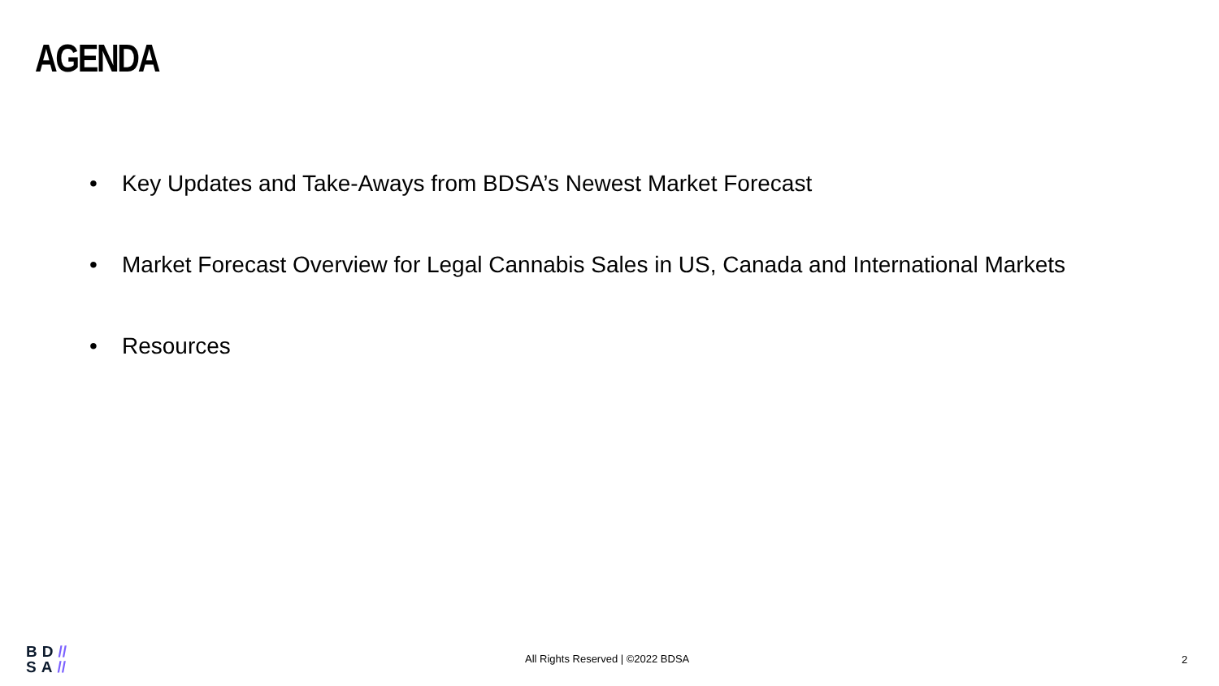AGENDA
• Key Updates and Take-Aways from BDSA’s Newest Market Forecast
• Market Forecast Overview for Legal Cannabis Sales in US, Canada and International Markets
• Resources
BD//
SA//
All Rights Reserved | ©2022 BDSA
2